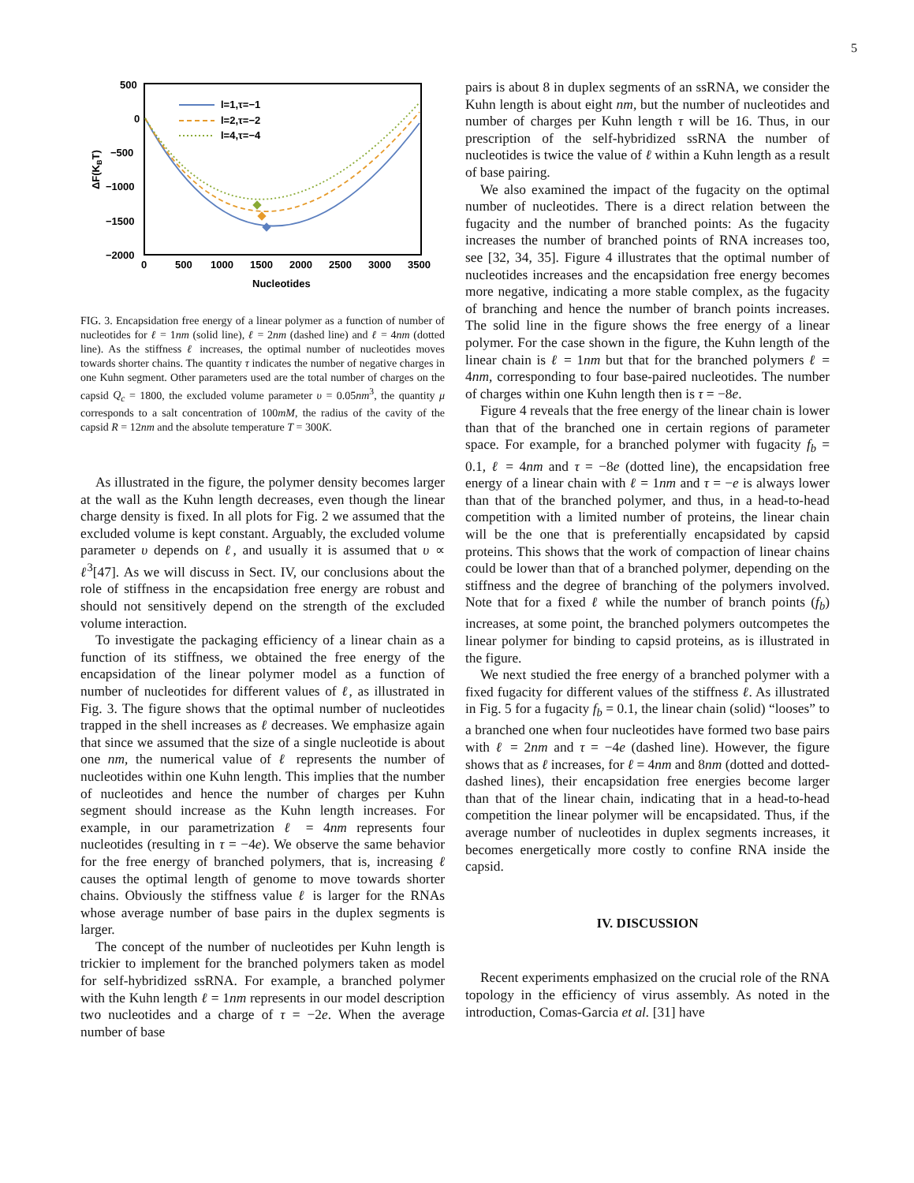5
500
0
−500
−1000
−1500
−2000
0
500
1000
1500
2000
2500
3000
3500
Nucleotides
ΔF(KBT)
l=1,τ=−1
l=2,τ=−2
l=4,τ=−4
FIG. 3. Encapsidation free energy of a linear polymer as a function of number of nucleotides for ℓ = 1nm (solid line), ℓ = 2nm (dashed line) and ℓ = 4nm (dotted line). As the stiffness ℓ increases, the optimal number of nucleotides moves towards shorter chains. The quantity τ indicates the number of negative charges in one Kuhn segment. Other parameters used are the total number of charges on the capsid Q<sub>c</sub> = 1800, the excluded volume parameter υ = 0.05nm<sup>3</sup>, the quantity μ corresponds to a salt concentration of 100mM, the radius of the cavity of the capsid R = 12nm and the absolute temperature T = 300K.
As illustrated in the figure, the polymer density becomes larger at the wall as the Kuhn length decreases, even though the linear charge density is fixed. In all plots for Fig. 2 we assumed that the excluded volume is kept constant. Arguably, the excluded volume parameter υ depends on ℓ, and usually it is assumed that υ ∝ ℓ<sup>3</sup>[47]. As we will discuss in Sect. IV, our conclusions about the role of stiffness in the encapsidation free energy are robust and should not sensitively depend on the strength of the excluded volume interaction.
To investigate the packaging efficiency of a linear chain as a function of its stiffness, we obtained the free energy of the encapsidation of the linear polymer model as a function of number of nucleotides for different values of ℓ, as illustrated in Fig. 3. The figure shows that the optimal number of nucleotides trapped in the shell increases as ℓ decreases. We emphasize again that since we assumed that the size of a single nucleotide is about one nm, the numerical value of ℓ represents the number of nucleotides within one Kuhn length. This implies that the number of nucleotides and hence the number of charges per Kuhn segment should increase as the Kuhn length increases. For example, in our parametrization ℓ = 4nm represents four nucleotides (resulting in τ = −4e). We observe the same behavior for the free energy of branched polymers, that is, increasing ℓ causes the optimal length of genome to move towards shorter chains. Obviously the stiffness value ℓ is larger for the RNAs whose average number of base pairs in the duplex segments is larger.
The concept of the number of nucleotides per Kuhn length is trickier to implement for the branched polymers taken as model for self-hybridized ssRNA. For example, a branched polymer with the Kuhn length ℓ = 1nm represents in our model description two nucleotides and a charge of τ = −2e. When the average number of base
pairs is about 8 in duplex segments of an ssRNA, we consider the Kuhn length is about eight nm, but the number of nucleotides and number of charges per Kuhn length τ will be 16. Thus, in our prescription of the self-hybridized ssRNA the number of nucleotides is twice the value of ℓ within a Kuhn length as a result of base pairing.
We also examined the impact of the fugacity on the optimal number of nucleotides. There is a direct relation between the fugacity and the number of branched points: As the fugacity increases the number of branched points of RNA increases too, see [32, 34, 35]. Figure 4 illustrates that the optimal number of nucleotides increases and the encapsidation free energy becomes more negative, indicating a more stable complex, as the fugacity of branching and hence the number of branch points increases. The solid line in the figure shows the free energy of a linear polymer. For the case shown in the figure, the Kuhn length of the linear chain is ℓ = 1nm but that for the branched polymers ℓ = 4nm, corresponding to four base-paired nucleotides. The number of charges within one Kuhn length then is τ = −8e.
Figure 4 reveals that the free energy of the linear chain is lower than that of the branched one in certain regions of parameter space. For example, for a branched polymer with fugacity f<sub>b</sub> = 0.1, ℓ = 4nm and τ = −8e (dotted line), the encapsidation free energy of a linear chain with ℓ = 1nm and τ = −e is always lower than that of the branched polymer, and thus, in a head-to-head competition with a limited number of proteins, the linear chain will be the one that is preferentially encapsidated by capsid proteins. This shows that the work of compaction of linear chains could be lower than that of a branched polymer, depending on the stiffness and the degree of branching of the polymers involved. Note that for a fixed ℓ while the number of branch points (f<sub>b</sub>) increases, at some point, the branched polymers outcompetes the linear polymer for binding to capsid proteins, as is illustrated in the figure.
We next studied the free energy of a branched polymer with a fixed fugacity for different values of the stiffness ℓ. As illustrated in Fig. 5 for a fugacity f<sub>b</sub> = 0.1, the linear chain (solid) “looses” to a branched one when four nucleotides have formed two base pairs with ℓ = 2nm and τ = −4e (dashed line). However, the figure shows that as ℓ increases, for ℓ = 4nm and 8nm (dotted and dotted-dashed lines), their encapsidation free energies become larger than that of the linear chain, indicating that in a head-to-head competition the linear polymer will be encapsidated. Thus, if the average number of nucleotides in duplex segments increases, it becomes energetically more costly to confine RNA inside the capsid.
IV. DISCUSSION
Recent experiments emphasized on the crucial role of the RNA topology in the efficiency of virus assembly. As noted in the introduction, Comas-Garcia et al. [31] have